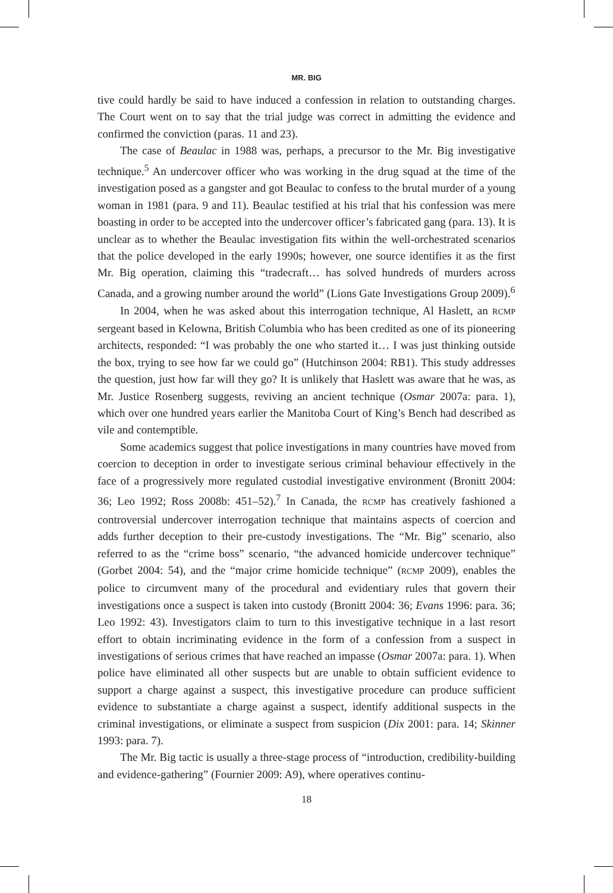MR. BIG
tive could hardly be said to have induced a confession in relation to outstanding charges. The Court went on to say that the trial judge was correct in admitting the evidence and confirmed the conviction (paras. 11 and 23).
The case of Beaulac in 1988 was, perhaps, a precursor to the Mr. Big investigative technique.<sup>5</sup> An undercover officer who was working in the drug squad at the time of the investigation posed as a gangster and got Beaulac to confess to the brutal murder of a young woman in 1981 (para. 9 and 11). Beaulac testified at his trial that his confession was mere boasting in order to be accepted into the undercover officer’s fabricated gang (para. 13). It is unclear as to whether the Beaulac investigation fits within the well-orchestrated scenarios that the police developed in the early 1990s; however, one source identifies it as the first Mr. Big operation, claiming this “tradecraft… has solved hundreds of murders across Canada, and a growing number around the world” (Lions Gate Investigations Group 2009).<sup>6</sup>
In 2004, when he was asked about this interrogation technique, Al Haslett, an RCMP sergeant based in Kelowna, British Columbia who has been credited as one of its pioneering architects, responded: “I was probably the one who started it… I was just thinking outside the box, trying to see how far we could go” (Hutchinson 2004: RB1). This study addresses the question, just how far will they go? It is unlikely that Haslett was aware that he was, as Mr. Justice Rosenberg suggests, reviving an ancient technique (Osmar 2007a: para. 1), which over one hundred years earlier the Manitoba Court of King’s Bench had described as vile and contemptible.
Some academics suggest that police investigations in many countries have moved from coercion to deception in order to investigate serious criminal behaviour effectively in the face of a progressively more regulated custodial investigative environment (Bronitt 2004: 36; Leo 1992; Ross 2008b: 451–52).<sup>7</sup> In Canada, the RCMP has creatively fashioned a controversial undercover interrogation technique that maintains aspects of coercion and adds further deception to their pre-custody investigations. The “Mr. Big” scenario, also referred to as the “crime boss” scenario, “the advanced homicide undercover technique” (Gorbet 2004: 54), and the “major crime homicide technique” (RCMP 2009), enables the police to circumvent many of the procedural and evidentiary rules that govern their investigations once a suspect is taken into custody (Bronitt 2004: 36; Evans 1996: para. 36; Leo 1992: 43). Investigators claim to turn to this investigative technique in a last resort effort to obtain incriminating evidence in the form of a confession from a suspect in investigations of serious crimes that have reached an impasse (Osmar 2007a: para. 1). When police have eliminated all other suspects but are unable to obtain sufficient evidence to support a charge against a suspect, this investigative procedure can produce sufficient evidence to substantiate a charge against a suspect, identify additional suspects in the criminal investigations, or eliminate a suspect from suspicion (Dix 2001: para. 14; Skinner 1993: para. 7).
The Mr. Big tactic is usually a three-stage process of “introduction, credibility-building and evidence-gathering” (Fournier 2009: A9), where operatives continu-
18